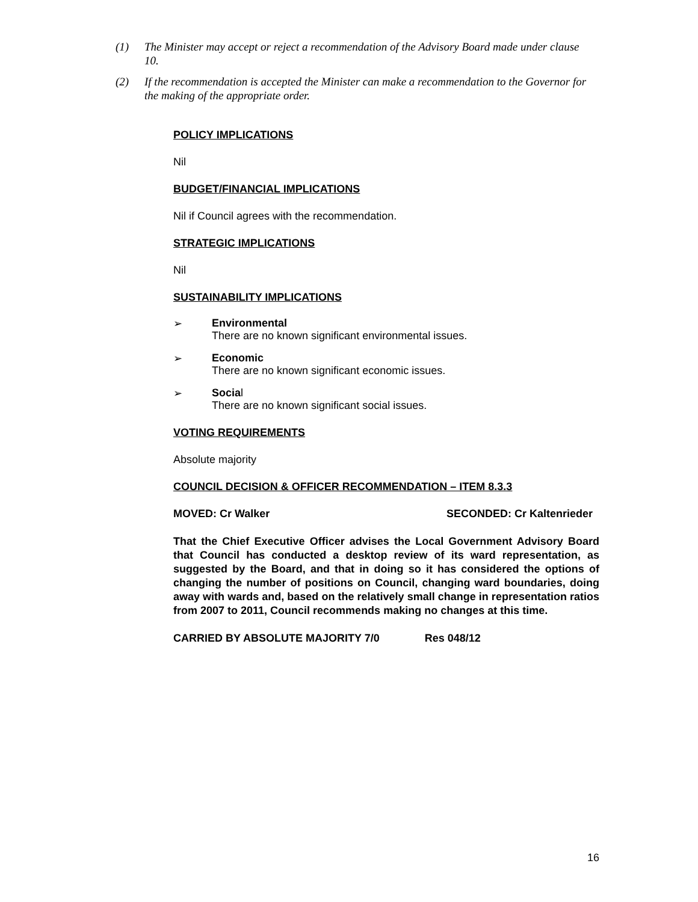(1) The Minister may accept or reject a recommendation of the Advisory Board made under clause 10.
(2) If the recommendation is accepted the Minister can make a recommendation to the Governor for the making of the appropriate order.
POLICY IMPLICATIONS
Nil
BUDGET/FINANCIAL IMPLICATIONS
Nil if Council agrees with the recommendation.
STRATEGIC IMPLICATIONS
Nil
SUSTAINABILITY IMPLICATIONS
➢ Environmental
There are no known significant environmental issues.
➢ Economic
There are no known significant economic issues.
➢ Social
There are no known significant social issues.
VOTING REQUIREMENTS
Absolute majority
COUNCIL DECISION & OFFICER RECOMMENDATION – ITEM 8.3.3
MOVED: Cr Walker SECONDED: Cr Kaltenrieder
That the Chief Executive Officer advises the Local Government Advisory Board that Council has conducted a desktop review of its ward representation, as suggested by the Board, and that in doing so it has considered the options of changing the number of positions on Council, changing ward boundaries, doing away with wards and, based on the relatively small change in representation ratios from 2007 to 2011, Council recommends making no changes at this time.
CARRIED BY ABSOLUTE MAJORITY 7/0 Res 048/12
16